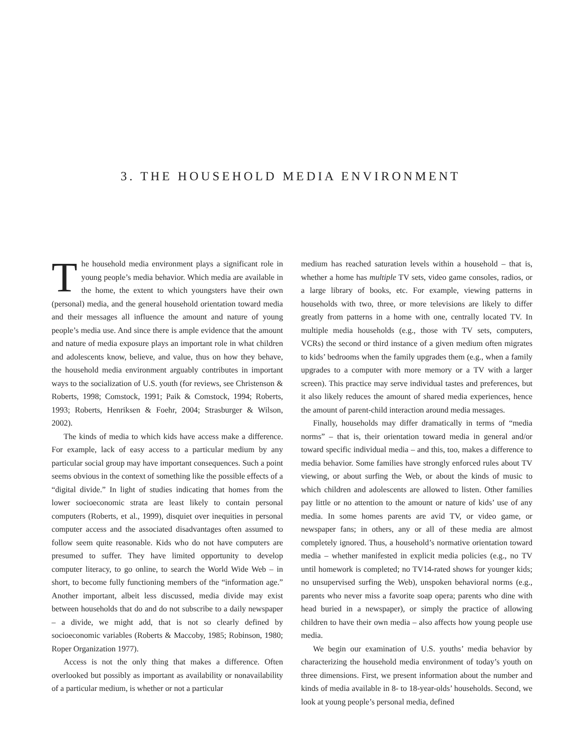3. THE HOUSEHOLD MEDIA ENVIRONMENT
The household media environment plays a significant role in young people’s media behavior. Which media are available in the home, the extent to which youngsters have their own (personal) media, and the general household orientation toward media and their messages all influence the amount and nature of young people’s media use. And since there is ample evidence that the amount and nature of media exposure plays an important role in what children and adolescents know, believe, and value, thus on how they behave, the household media environment arguably contributes in important ways to the socialization of U.S. youth (for reviews, see Christenson & Roberts, 1998; Comstock, 1991; Paik & Comstock, 1994; Roberts, 1993; Roberts, Henriksen & Foehr, 2004; Strasburger & Wilson, 2002).
The kinds of media to which kids have access make a difference. For example, lack of easy access to a particular medium by any particular social group may have important consequences. Such a point seems obvious in the context of something like the possible effects of a “digital divide.” In light of studies indicating that homes from the lower socioeconomic strata are least likely to contain personal computers (Roberts, et al., 1999), disquiet over inequities in personal computer access and the associated disadvantages often assumed to follow seem quite reasonable. Kids who do not have computers are presumed to suffer. They have limited opportunity to develop computer literacy, to go online, to search the World Wide Web – in short, to become fully functioning members of the “information age.” Another important, albeit less discussed, media divide may exist between households that do and do not subscribe to a daily newspaper – a divide, we might add, that is not so clearly defined by socioeconomic variables (Roberts & Maccoby, 1985; Robinson, 1980; Roper Organization 1977).
Access is not the only thing that makes a difference. Often overlooked but possibly as important as availability or nonavailability of a particular medium, is whether or not a particular
medium has reached saturation levels within a household – that is, whether a home has multiple TV sets, video game consoles, radios, or a large library of books, etc. For example, viewing patterns in households with two, three, or more televisions are likely to differ greatly from patterns in a home with one, centrally located TV. In multiple media households (e.g., those with TV sets, computers, VCRs) the second or third instance of a given medium often migrates to kids’ bedrooms when the family upgrades them (e.g., when a family upgrades to a computer with more memory or a TV with a larger screen). This practice may serve individual tastes and preferences, but it also likely reduces the amount of shared media experiences, hence the amount of parent-child interaction around media messages.
Finally, households may differ dramatically in terms of “media norms” – that is, their orientation toward media in general and/or toward specific individual media – and this, too, makes a difference to media behavior. Some families have strongly enforced rules about TV viewing, or about surfing the Web, or about the kinds of music to which children and adolescents are allowed to listen. Other families pay little or no attention to the amount or nature of kids’ use of any media. In some homes parents are avid TV, or video game, or newspaper fans; in others, any or all of these media are almost completely ignored. Thus, a household’s normative orientation toward media – whether manifested in explicit media policies (e.g., no TV until homework is completed; no TV14-rated shows for younger kids; no unsupervised surfing the Web), unspoken behavioral norms (e.g., parents who never miss a favorite soap opera; parents who dine with head buried in a newspaper), or simply the practice of allowing children to have their own media – also affects how young people use media.
We begin our examination of U.S. youths’ media behavior by characterizing the household media environment of today’s youth on three dimensions. First, we present information about the number and kinds of media available in 8- to 18-year-olds’ households. Second, we look at young people’s personal media, defined